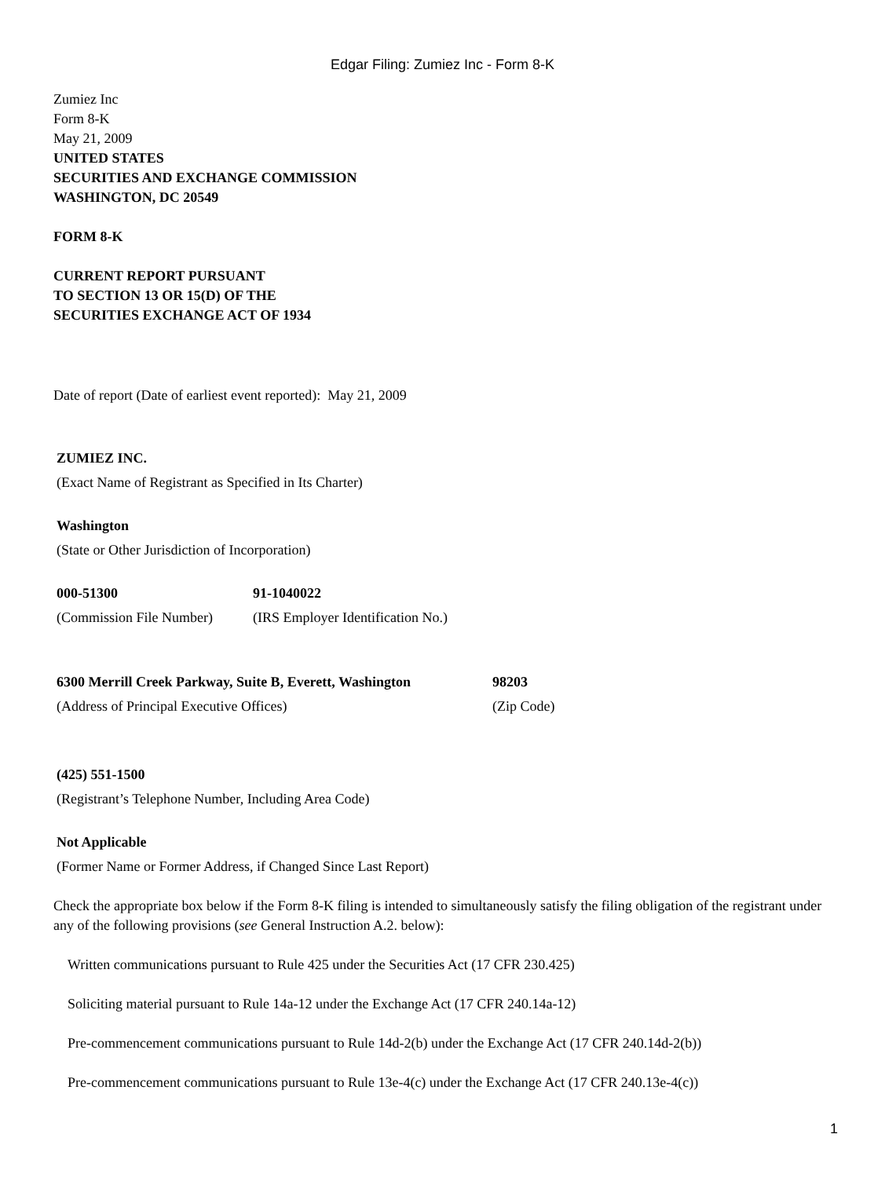Edgar Filing: Zumiez Inc - Form 8-K
Zumiez Inc
Form 8-K
May 21, 2009
UNITED STATES
SECURITIES AND EXCHANGE COMMISSION
WASHINGTON, DC 20549
FORM 8-K
CURRENT REPORT PURSUANT
TO SECTION 13 OR 15(D) OF THE
SECURITIES EXCHANGE ACT OF 1934
Date of report (Date of earliest event reported): May 21, 2009
ZUMIEZ INC.
(Exact Name of Registrant as Specified in Its Charter)
Washington
(State or Other Jurisdiction of Incorporation)
000-51300 91-1040022
(Commission File Number) (IRS Employer Identification No.)
6300 Merrill Creek Parkway, Suite B, Everett, Washington 98203
(Address of Principal Executive Offices) (Zip Code)
(425) 551-1500
(Registrant’s Telephone Number, Including Area Code)
Not Applicable
(Former Name or Former Address, if Changed Since Last Report)
Check the appropriate box below if the Form 8-K filing is intended to simultaneously satisfy the filing obligation of the registrant under any of the following provisions (see General Instruction A.2. below):
Written communications pursuant to Rule 425 under the Securities Act (17 CFR 230.425)
Soliciting material pursuant to Rule 14a-12 under the Exchange Act (17 CFR 240.14a-12)
Pre-commencement communications pursuant to Rule 14d-2(b) under the Exchange Act (17 CFR 240.14d-2(b))
Pre-commencement communications pursuant to Rule 13e-4(c) under the Exchange Act (17 CFR 240.13e-4(c))
1